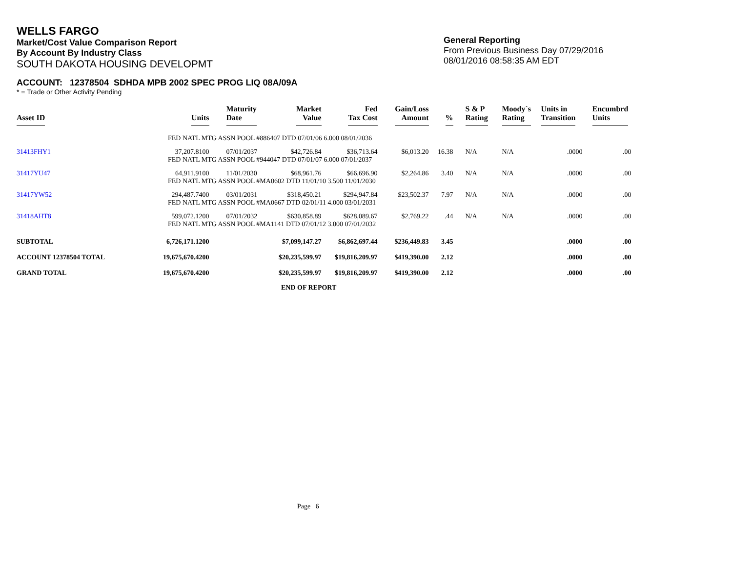WELLS FARGO
Market/Cost Value Comparison Report
By Account By Industry Class
SOUTH DAKOTA HOUSING DEVELOPMT
General Reporting
From Previous Business Day 07/29/2016
08/01/2016 08:58:35 AM EDT
ACCOUNT: 12378504 SDHDA MPB 2002 SPEC PROG LIQ 08A/09A
* = Trade or Other Activity Pending
| Asset ID | Units | Maturity Date | Market Value | Fed Tax Cost | Gain/Loss Amount | % | S & P Rating | Moody`s Rating | Units in Transition | Encumbrd Units |
| --- | --- | --- | --- | --- | --- | --- | --- | --- | --- | --- |
| | FED NATL MTG ASSN POOL #886407 DTD 07/01/06 6.000 08/01/2036 | | | | | | | | | |
| 31413FHY1 | 37,207.8100 | 07/01/2037 | $42,726.84 | $36,713.64 | $6,013.20 | 16.38 | N/A | N/A | .0000 | .00 |
| | FED NATL MTG ASSN POOL #944047 DTD 07/01/07 6.000 07/01/2037 | | | | | | | | | |
| 31417YU47 | 64,911.9100 | 11/01/2030 | $68,961.76 | $66,696.90 | $2,264.86 | 3.40 | N/A | N/A | .0000 | .00 |
| | FED NATL MTG ASSN POOL #MA0602 DTD 11/01/10 3.500 11/01/2030 | | | | | | | | | |
| 31417YW52 | 294,487.7400 | 03/01/2031 | $318,450.21 | $294,947.84 | $23,502.37 | 7.97 | N/A | N/A | .0000 | .00 |
| | FED NATL MTG ASSN POOL #MA0667 DTD 02/01/11 4.000 03/01/2031 | | | | | | | | | |
| 31418AHT8 | 599,072.1200 | 07/01/2032 | $630,858.89 | $628,089.67 | $2,769.22 | .44 | N/A | N/A | .0000 | .00 |
| | FED NATL MTG ASSN POOL #MA1141 DTD 07/01/12 3.000 07/01/2032 | | | | | | | | | |
| SUBTOTAL | 6,726,171.1200 | | $7,099,147.27 | $6,862,697.44 | $236,449.83 | 3.45 | | | .0000 | .00 |
| ACCOUNT 12378504 TOTAL | 19,675,670.4200 | | $20,235,599.97 | $19,816,209.97 | $419,390.00 | 2.12 | | | .0000 | .00 |
| GRAND TOTAL | 19,675,670.4200 | | $20,235,599.97 | $19,816,209.97 | $419,390.00 | 2.12 | | | .0000 | .00 |
END OF REPORT
Page 6